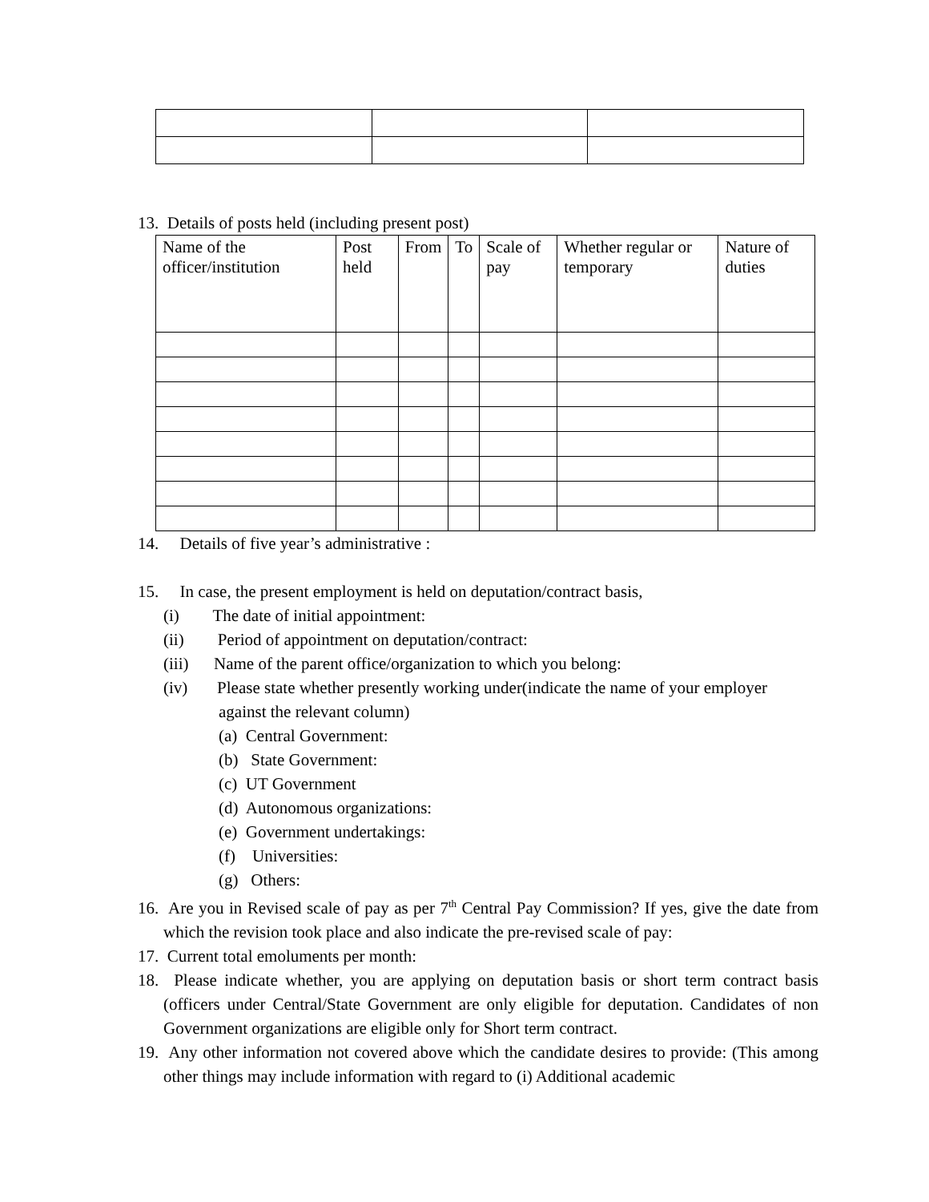13. Details of posts held (including present post)
| Name of the officer/institution | Post held | From | To | Scale of pay | Whether regular or temporary | Nature of duties |
14. Details of five year’s administrative :
15. In case, the present employment is held on deputation/contract basis,
(i) The date of initial appointment:
(ii) Period of appointment on deputation/contract:
(iii) Name of the parent office/organization to which you belong:
(iv) Please state whether presently working under(indicate the name of your employer against the relevant column)
(a) Central Government:
(b) State Government:
(c) UT Government
(d) Autonomous organizations:
(e) Government undertakings:
(f) Universities:
(g) Others:
16. Are you in Revised scale of pay as per 7<sup>th</sup> Central Pay Commission? If yes, give the date from which the revision took place and also indicate the pre-revised scale of pay:
17. Current total emoluments per month:
18. Please indicate whether, you are applying on deputation basis or short term contract basis (officers under Central/State Government are only eligible for deputation. Candidates of non Government organizations are eligible only for Short term contract.
19. Any other information not covered above which the candidate desires to provide: (This among other things may include information with regard to (i) Additional academic